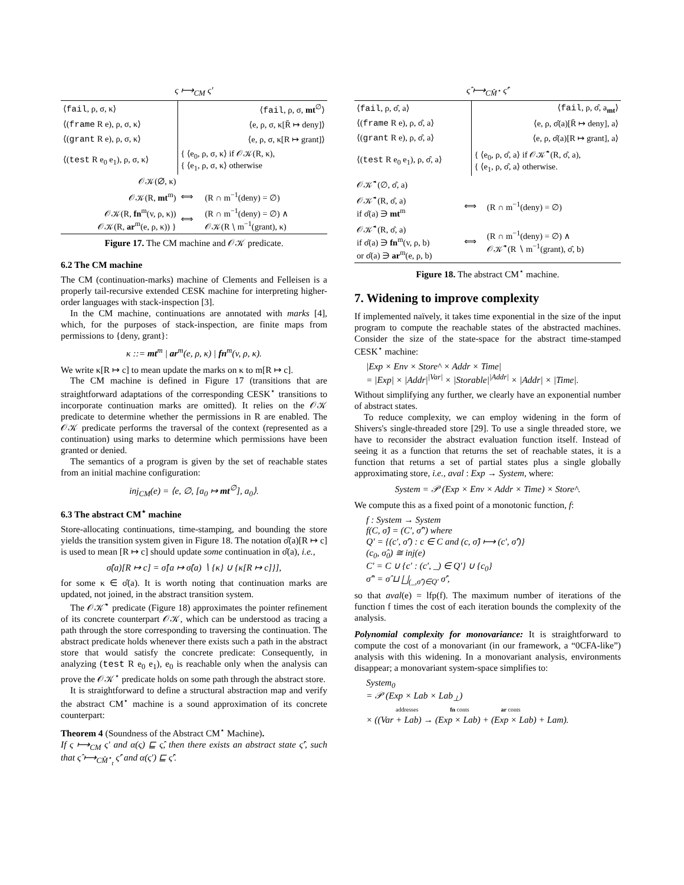ς ⟼<sub>CM</sub> ς′
| ⟨ fail , ρ, σ, κ⟩ | ⟨ fail , ρ, σ, mt<sup>∅</sup>⟩ |
| ⟨( frame R e), ρ, σ, κ⟩ | ⟨e, ρ, σ, κ[R̄ ↦ deny]⟩ |
| ⟨( grant R e), ρ, σ, κ⟩ | ⟨e, ρ, σ, κ[R ↦ grant]⟩ |
| ⟨( test R e<sub>0</sub> e<sub>1</sub>), ρ, σ, κ⟩ | { ⟨e<sub>0</sub>, ρ, σ, κ⟩ if 𝒪𝒦(R, κ), { ⟨e<sub>1</sub>, ρ, σ, κ⟩ otherwise |
| 𝒪𝒦(∅, κ) | | |
| 𝒪𝒦(R, mt<sup>m</sup>) | ⟺ | (R ∩ m<sup>−1</sup>(deny) = ∅) |
| 𝒪𝒦(R, fn<sup>m</sup>(v, ρ, κ)) 𝒪𝒦(R, ar<sup>m</sup>(e, ρ, κ)) } | ⟺ | (R ∩ m<sup>−1</sup>(deny) = ∅) ∧ 𝒪𝒦(R ∖ m<sup>−1</sup>(grant), κ) |
Figure 17. The CM machine and 𝒪𝒦 predicate.
6.2 The CM machine
The CM (continuation-marks) machine of Clements and Felleisen is a properly tail-recursive extended CESK machine for interpreting higher-order languages with stack-inspection [3].
In the CM machine, continuations are annotated with marks [4], which, for the purposes of stack-inspection, are finite maps from permissions to {deny, grant}:
κ ::= mt<sup>m</sup> | ar<sup>m</sup>(e, ρ, κ) | fn<sup>m</sup>(v, ρ, κ).
We write κ[R ↦ c] to mean update the marks on κ to m[R ↦ c].
The CM machine is defined in Figure 17 (transitions that are straightforward adaptations of the corresponding CESK<sup>⋆</sup> transitions to incorporate continuation marks are omitted). It relies on the 𝒪𝒦 predicate to determine whether the permissions in R are enabled. The 𝒪𝒦 predicate performs the traversal of the context (represented as a continuation) using marks to determine which permissions have been granted or denied.
The semantics of a program is given by the set of reachable states from an initial machine configuration:
inj<sub>CM</sub>(e) = ⟨e, ∅, [a<sub>0</sub> ↦ mt<sup>∅</sup>], a<sub>0</sub>⟩.
6.3 The abstract CM<sup>⋆</sup> machine
Store-allocating continuations, time-stamping, and bounding the store yields the transition system given in Figure 18. The notation σ̂(a)[R ↦ c] is used to mean [R ↦ c] should update some continuation in σ̂(a), i.e.,
σ̂(a)[R ↦ c] = σ̂[a ↦ σ̂(a) ∖ {κ} ∪ {κ[R ↦ c]}],
for some κ ∈ σ̂(a). It is worth noting that continuation marks are updated, not joined, in the abstract transition system.
The 𝒪𝒦̂<sup>⋆</sup> predicate (Figure 18) approximates the pointer refinement of its concrete counterpart 𝒪𝒦, which can be understood as tracing a path through the store corresponding to traversing the continuation. The abstract predicate holds whenever there exists such a path in the abstract store that would satisfy the concrete predicate: Consequently, in analyzing (test R e<sub>0</sub> e<sub>1</sub>), e<sub>0</sub> is reachable only when the analysis can prove the 𝒪𝒦<sup>⋆</sup> predicate holds on some path through the abstract store.
It is straightforward to define a structural abstraction map and verify the abstract CM<sup>⋆</sup> machine is a sound approximation of its concrete counterpart:
Theorem 4 (Soundness of the Abstract CM<sup>⋆</sup> Machine).
If ς ⟼<sub>CM</sub> ς′ and α(ς) ⊑ ς̂, then there exists an abstract state ς̂′, such that ς̂ ⟼<sub>CM̂<sup>⋆</sup><sub>t</sub></sub> ς̂′ and α(ς′) ⊑ ς̂′.
ς̂ ⟼<sub>CM̂<sup>⋆</sup></sub> ς̂′
| ⟨ fail , ρ, σ̂, a⟩ | ⟨ fail , ρ, σ̂, a<sub>mt</sub>⟩ |
| ⟨( frame R e), ρ, σ̂, a⟩ | ⟨e, ρ, σ̂(a)[R̄ ↦ deny], a⟩ |
| ⟨( grant R e), ρ, σ̂, a⟩ | ⟨e, ρ, σ̂(a)[R ↦ grant], a⟩ |
| ⟨( test R e<sub>0</sub> e<sub>1</sub>), ρ, σ̂, a⟩ | { ⟨e<sub>0</sub>, ρ, σ̂, a⟩ if 𝒪𝒦̂<sup>⋆</sup>(R, σ̂, a), { ⟨e<sub>1</sub>, ρ, σ̂, a⟩ otherwise. |
| 𝒪𝒦̂<sup>⋆</sup>(∅, σ̂, a) | | |
| 𝒪𝒦̂<sup>⋆</sup>(R, σ̂, a) if σ̂(a) ∋ mt<sup>m</sup> | ⟺ | (R ∩ m<sup>−1</sup>(deny) = ∅) |
| 𝒪𝒦̂<sup>⋆</sup>(R, σ̂, a) if σ̂(a) ∋ fn<sup>m</sup>(v, ρ, b) or σ̂(a) ∋ ar<sup>m</sup>(e, ρ, b) | ⟺ | (R ∩ m<sup>−1</sup>(deny) = ∅) ∧ 𝒪𝒦̂<sup>⋆</sup>(R ∖ m<sup>−1</sup>(grant), σ̂, b) |
Figure 18. The abstract CM<sup>⋆</sup> machine.
7. Widening to improve complexity
If implemented naïvely, it takes time exponential in the size of the input program to compute the reachable states of the abstracted machines. Consider the size of the state-space for the abstract time-stamped CESK<sup>⋆</sup> machine:
|Exp × Env × Store^ × Addr × Time|
= |Exp| × |Addr|<sup>|Var|</sup> × |Storable|<sup>|Addr|</sup> × |Addr| × |Time|.
Without simplifying any further, we clearly have an exponential number of abstract states.
To reduce complexity, we can employ widening in the form of Shivers's single-threaded store [29]. To use a single threaded store, we have to reconsider the abstract evaluation function itself. Instead of seeing it as a function that returns the set of reachable states, it is a function that returns a set of partial states plus a single globally approximating store, i.e., aval : Exp → System, where:
System = 𝒫 (Exp × Env × Addr × Time) × Store^.
We compute this as a fixed point of a monotonic function, f:
f : System → System
f(C, σ̂) = (C′, σ̂′′) where
Q′ = {(c′, σ̂′) : c ∈ C and (c, σ̂) ⟼ (c′, σ̂′)}
(c<sub>0</sub>, σ̂<sub>0</sub>) ≅ inj(e)
C′ = C ∪ {c′ : (c′, _) ∈ Q′} ∪ {c<sub>0</sub>}
σ̂′′ = σ̂ ⊔ ⨆<sub>(_,σ̂′)∈Q′</sub> σ̂′,
so that aval(e) = lfp(f). The maximum number of iterations of the function f times the cost of each iteration bounds the complexity of the analysis.
Polynomial complexity for monovariance: It is straightforward to compute the cost of a monovariant (in our framework, a “0CFA-like”) analysis with this widening. In a monovariant analysis, environments disappear; a monovariant system-space simplifies to:
System<sub>0</sub>
= 𝒫 (Exp × Lab × Lab<sub>⊥</sub>)
addresses fn conts ar conts
× ((Var + Lab) → (Exp × Lab) + (Exp × Lab) + Lam).